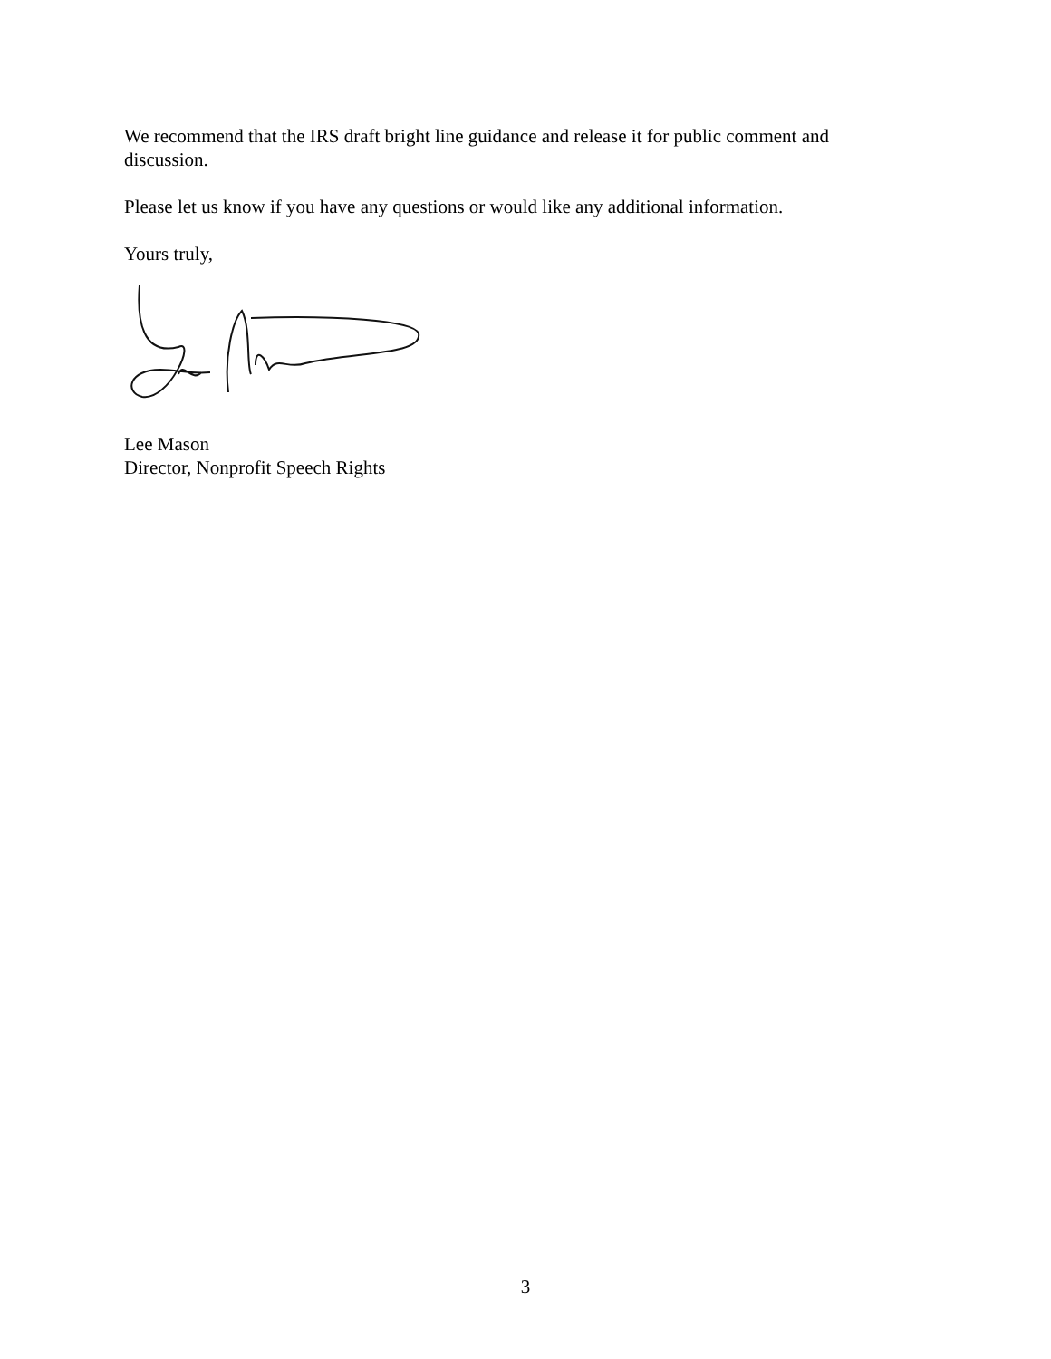We recommend that the IRS draft bright line guidance and release it for public comment and discussion.
Please let us know if you have any questions or would like any additional information.
Yours truly,
Lee Mason
Director, Nonprofit Speech Rights
3